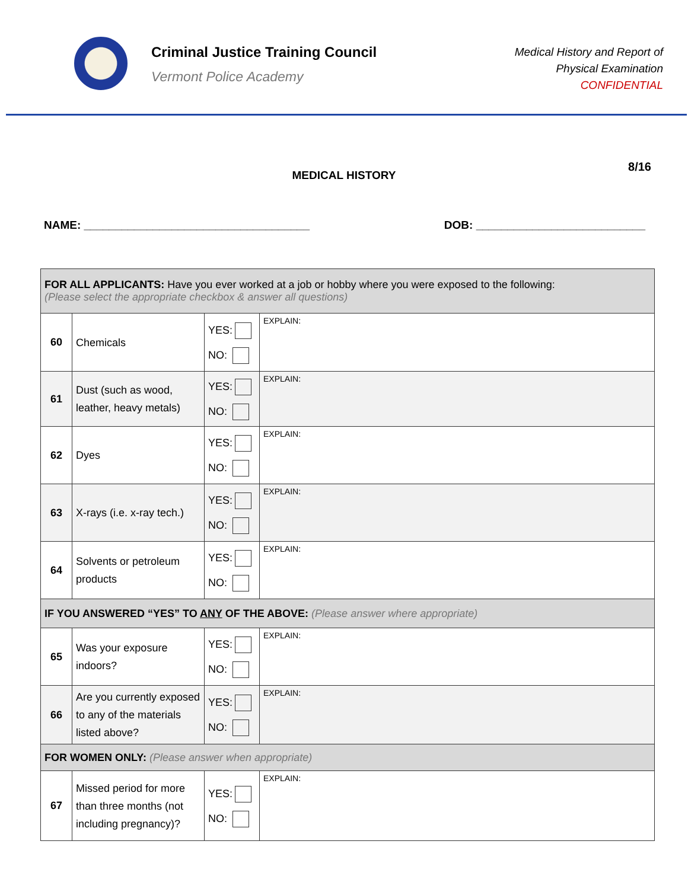Criminal Justice Training Council
Vermont Police Academy
Medical History and Report of
Physical Examination
CONFIDENTIAL
8/16
MEDICAL HISTORY
NAME: ____________________________________ DOB: ___________________________
| FOR ALL APPLICANTS: Have you ever worked at a job or hobby where you were exposed to the following: (Please select the appropriate checkbox & answer all questions) | | | |
| 60 | Chemicals | YES: NO: | EXPLAIN: |
| 61 | Dust (such as wood, leather, heavy metals) | YES: NO: | EXPLAIN: |
| 62 | Dyes | YES: NO: | EXPLAIN: |
| 63 | X-rays (i.e. x-ray tech.) | YES: NO: | EXPLAIN: |
| 64 | Solvents or petroleum products | YES: NO: | EXPLAIN: |
| IF YOU ANSWERED “YES” TO ANY OF THE ABOVE: (Please answer where appropriate) | | | |
| 65 | Was your exposure indoors? | YES: NO: | EXPLAIN: |
| 66 | Are you currently exposed to any of the materials listed above? | YES: NO: | EXPLAIN: |
| FOR WOMEN ONLY: (Please answer when appropriate) | | | |
| 67 | Missed period for more than three months (not including pregnancy)? | YES: NO: | EXPLAIN: |